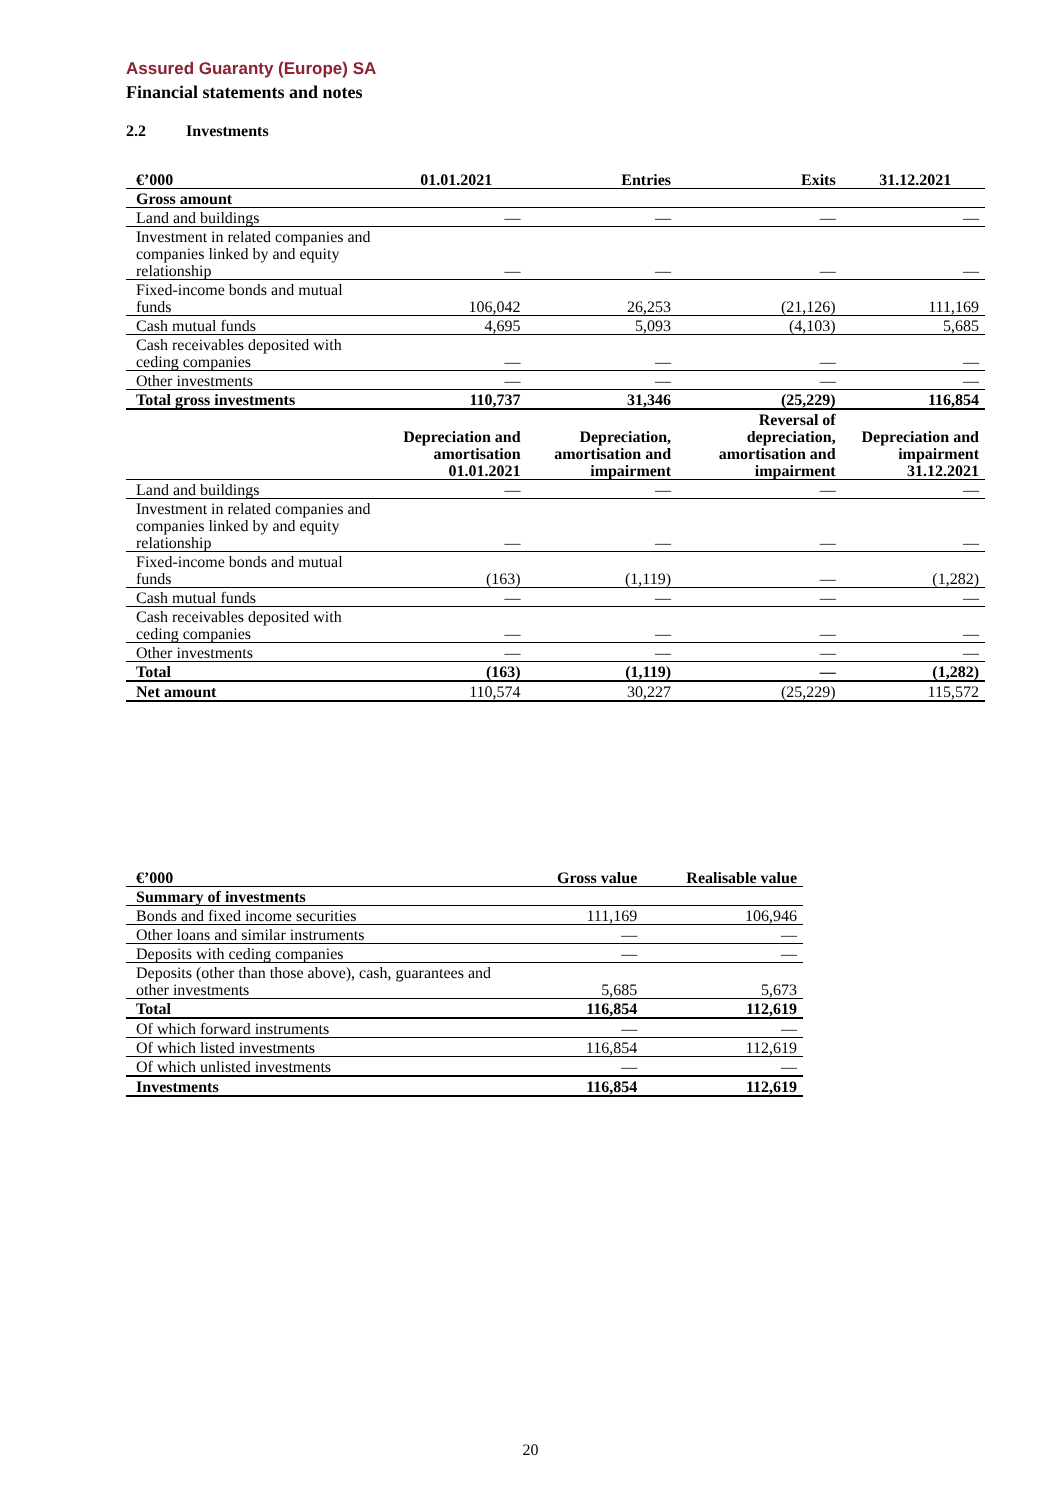Assured Guaranty (Europe) SA
Financial statements and notes
2.2 Investments
| €’000 | 01.01.2021 | Entries | Exits | 31.12.2021 |
| --- | --- | --- | --- | --- |
| Gross amount | | | | |
| Land and buildings | — | — | — | — |
| Investment in related companies and companies linked by and equity relationship | — | — | — | — |
| Fixed-income bonds and mutual funds | 106,042 | 26,253 | (21,126) | 111,169 |
| Cash mutual funds | 4,695 | 5,093 | (4,103) | 5,685 |
| Cash receivables deposited with ceding companies | — | — | — | — |
| Other investments | — | — | — | — |
| Total gross investments | 110,737 | 31,346 | (25,229) | 116,854 |
| | Depreciation and amortisation 01.01.2021 | Depreciation, amortisation and impairment | Reversal of depreciation, amortisation and impairment | Depreciation and impairment 31.12.2021 |
| Land and buildings | — | — | — | — |
| Investment in related companies and companies linked by and equity relationship | — | — | — | — |
| Fixed-income bonds and mutual funds | (163) | (1,119) | — | (1,282) |
| Cash mutual funds | — | — | — | — |
| Cash receivables deposited with ceding companies | — | — | — | — |
| Other investments | — | — | — | — |
| Total | (163) | (1,119) | — | (1,282) |
| Net amount | 110,574 | 30,227 | (25,229) | 115,572 |
| €’000 | Gross value | Realisable value |
| --- | --- | --- |
| Summary of investments | | |
| Bonds and fixed income securities | 111,169 | 106,946 |
| Other loans and similar instruments | — | — |
| Deposits with ceding companies | — | — |
| Deposits (other than those above), cash, guarantees and other investments | 5,685 | 5,673 |
| Total | 116,854 | 112,619 |
| Of which forward instruments | — | — |
| Of which listed investments | 116,854 | 112,619 |
| Of which unlisted investments | — | — |
| Investments | 116,854 | 112,619 |
20